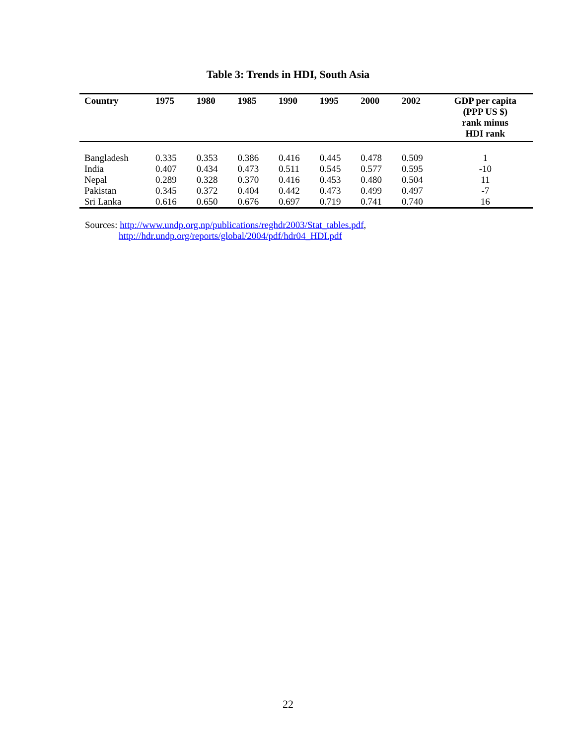Table 3: Trends in HDI, South Asia
| Country | 1975 | 1980 | 1985 | 1990 | 1995 | 2000 | 2002 | GDP per capita (PPP US $) rank minus HDI rank |
| --- | --- | --- | --- | --- | --- | --- | --- | --- |
| Bangladesh | 0.335 | 0.353 | 0.386 | 0.416 | 0.445 | 0.478 | 0.509 | 1 |
| India | 0.407 | 0.434 | 0.473 | 0.511 | 0.545 | 0.577 | 0.595 | -10 |
| Nepal | 0.289 | 0.328 | 0.370 | 0.416 | 0.453 | 0.480 | 0.504 | 11 |
| Pakistan | 0.345 | 0.372 | 0.404 | 0.442 | 0.473 | 0.499 | 0.497 | -7 |
| Sri Lanka | 0.616 | 0.650 | 0.676 | 0.697 | 0.719 | 0.741 | 0.740 | 16 |
Sources: http://www.undp.org.np/publications/reghdr2003/Stat_tables.pdf,
http://hdr.undp.org/reports/global/2004/pdf/hdr04_HDI.pdf
22